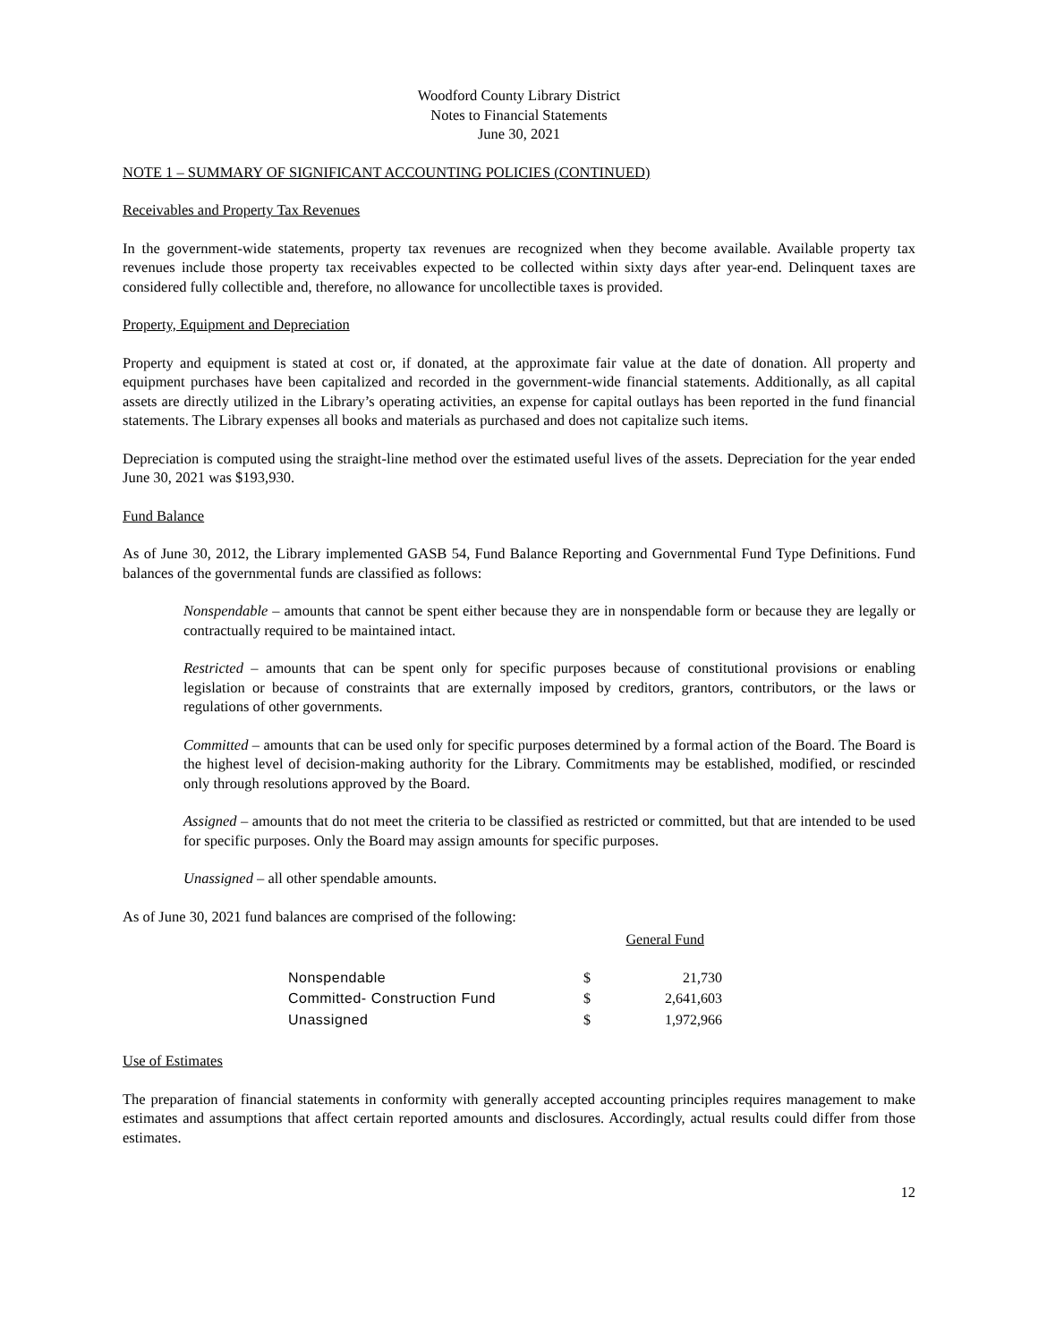Woodford County Library District
Notes to Financial Statements
June 30, 2021
NOTE 1 – SUMMARY OF SIGNIFICANT ACCOUNTING POLICIES (CONTINUED)
Receivables and Property Tax Revenues
In the government-wide statements, property tax revenues are recognized when they become available. Available property tax revenues include those property tax receivables expected to be collected within sixty days after year-end. Delinquent taxes are considered fully collectible and, therefore, no allowance for uncollectible taxes is provided.
Property, Equipment and Depreciation
Property and equipment is stated at cost or, if donated, at the approximate fair value at the date of donation. All property and equipment purchases have been capitalized and recorded in the government-wide financial statements. Additionally, as all capital assets are directly utilized in the Library’s operating activities, an expense for capital outlays has been reported in the fund financial statements. The Library expenses all books and materials as purchased and does not capitalize such items.
Depreciation is computed using the straight-line method over the estimated useful lives of the assets. Depreciation for the year ended June 30, 2021 was $193,930.
Fund Balance
As of June 30, 2012, the Library implemented GASB 54, Fund Balance Reporting and Governmental Fund Type Definitions. Fund balances of the governmental funds are classified as follows:
Nonspendable – amounts that cannot be spent either because they are in nonspendable form or because they are legally or contractually required to be maintained intact.
Restricted – amounts that can be spent only for specific purposes because of constitutional provisions or enabling legislation or because of constraints that are externally imposed by creditors, grantors, contributors, or the laws or regulations of other governments.
Committed – amounts that can be used only for specific purposes determined by a formal action of the Board. The Board is the highest level of decision-making authority for the Library. Commitments may be established, modified, or rescinded only through resolutions approved by the Board.
Assigned – amounts that do not meet the criteria to be classified as restricted or committed, but that are intended to be used for specific purposes. Only the Board may assign amounts for specific purposes.
Unassigned – all other spendable amounts.
As of June 30, 2021 fund balances are comprised of the following:
| | General Fund | |
| --- | --- | --- |
| Nonspendable | $ | 21,730 |
| Committed- Construction Fund | $ | 2,641,603 |
| Unassigned | $ | 1,972,966 |
Use of Estimates
The preparation of financial statements in conformity with generally accepted accounting principles requires management to make estimates and assumptions that affect certain reported amounts and disclosures. Accordingly, actual results could differ from those estimates.
12